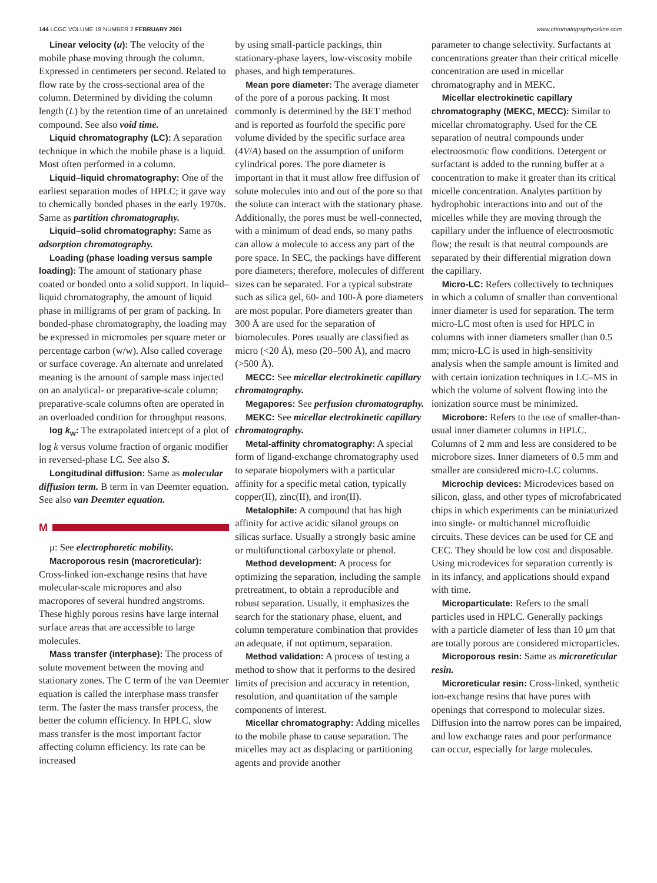144 LCGC VOLUME 19 NUMBER 2 FEBRUARY 2001
www.chromatographyonline.com
Linear velocity (u): The velocity of the mobile phase moving through the column. Expressed in centimeters per second. Related to flow rate by the cross-sectional area of the column. Determined by dividing the column length (L) by the retention time of an unretained compound. See also void time.
Liquid chromatography (LC): A separation technique in which the mobile phase is a liquid. Most often performed in a column.
Liquid–liquid chromatography: One of the earliest separation modes of HPLC; it gave way to chemically bonded phases in the early 1970s. Same as partition chromatography.
Liquid–solid chromatography: Same as adsorption chromatography.
Loading (phase loading versus sample loading): The amount of stationary phase coated or bonded onto a solid support. In liquid–liquid chromatography, the amount of liquid phase in milligrams of per gram of packing. In bonded-phase chromatography, the loading may be expressed in micromoles per square meter or percentage carbon (w/w). Also called coverage or surface coverage. An alternate and unrelated meaning is the amount of sample mass injected on an analytical- or preparative-scale column; preparative-scale columns often are operated in an overloaded condition for throughput reasons.
log k<sub>w</sub>: The extrapolated intercept of a plot of log k versus volume fraction of organic modifier in reversed-phase LC. See also S.
Longitudinal diffusion: Same as molecular diffusion term. B term in van Deemter equation. See also van Deemter equation.
M
μ: See electrophoretic mobility.
Macroporous resin (macroreticular):
Cross-linked ion-exchange resins that have molecular-scale micropores and also macropores of several hundred angstroms. These highly porous resins have large internal surface areas that are accessible to large molecules.
Mass transfer (interphase): The process of solute movement between the moving and stationary zones. The C term of the van Deemter equation is called the interphase mass transfer term. The faster the mass transfer process, the better the column efficiency. In HPLC, slow mass transfer is the most important factor affecting column efficiency. Its rate can be increased
by using small-particle packings, thin stationary-phase layers, low-viscosity mobile phases, and high temperatures.
Mean pore diameter: The average diameter of the pore of a porous packing. It most commonly is determined by the BET method and is reported as fourfold the specific pore volume divided by the specific surface area (4V/A) based on the assumption of uniform cylindrical pores. The pore diameter is important in that it must allow free diffusion of solute molecules into and out of the pore so that the solute can interact with the stationary phase. Additionally, the pores must be well-connected, with a minimum of dead ends, so many paths can allow a molecule to access any part of the pore space. In SEC, the packings have different pore diameters; therefore, molecules of different sizes can be separated. For a typical substrate such as silica gel, 60- and 100-Å pore diameters are most popular. Pore diameters greater than 300 Å are used for the separation of biomolecules. Pores usually are classified as micro (<20 Å), meso (20–500 Å), and macro (>500 Å).
MECC: See micellar electrokinetic capillary chromatography.
Megapores: See perfusion chromatography.
MEKC: See micellar electrokinetic capillary chromatography.
Metal-affinity chromatography: A special form of ligand-exchange chromatography used to separate biopolymers with a particular affinity for a specific metal cation, typically copper(II), zinc(II), and iron(II).
Metalophile: A compound that has high affinity for active acidic silanol groups on silicas surface. Usually a strongly basic amine or multifunctional carboxylate or phenol.
Method development: A process for optimizing the separation, including the sample pretreatment, to obtain a reproducible and robust separation. Usually, it emphasizes the search for the stationary phase, eluent, and column temperature combination that provides an adequate, if not optimum, separation.
Method validation: A process of testing a method to show that it performs to the desired limits of precision and accuracy in retention, resolution, and quantitation of the sample components of interest.
Micellar chromatography: Adding micelles to the mobile phase to cause separation. The micelles may act as displacing or partitioning agents and provide another
parameter to change selectivity. Surfactants at concentrations greater than their critical micelle concentration are used in micellar chromatography and in MEKC.
Micellar electrokinetic capillary chromatography (MEKC, MECC): Similar to micellar chromatography. Used for the CE separation of neutral compounds under electroosmotic flow conditions. Detergent or surfactant is added to the running buffer at a concentration to make it greater than its critical micelle concentration. Analytes partition by hydrophobic interactions into and out of the micelles while they are moving through the capillary under the influence of electroosmotic flow; the result is that neutral compounds are separated by their differential migration down the capillary.
Micro-LC: Refers collectively to techniques in which a column of smaller than conventional inner diameter is used for separation. The term micro-LC most often is used for HPLC in columns with inner diameters smaller than 0.5 mm; micro-LC is used in high-sensitivity analysis when the sample amount is limited and with certain ionization techniques in LC–MS in which the volume of solvent flowing into the ionization source must be minimized.
Microbore: Refers to the use of smaller-than-usual inner diameter columns in HPLC. Columns of 2 mm and less are considered to be microbore sizes. Inner diameters of 0.5 mm and smaller are considered micro-LC columns.
Microchip devices: Microdevices based on silicon, glass, and other types of microfabricated chips in which experiments can be miniaturized into single- or multichannel microfluidic circuits. These devices can be used for CE and CEC. They should be low cost and disposable. Using microdevices for separation currently is in its infancy, and applications should expand with time.
Microparticulate: Refers to the small particles used in HPLC. Generally packings with a particle diameter of less than 10 μm that are totally porous are considered microparticles.
Microporous resin: Same as microreticular resin.
Microreticular resin: Cross-linked, synthetic ion-exchange resins that have pores with openings that correspond to molecular sizes. Diffusion into the narrow pores can be impaired, and low exchange rates and poor performance can occur, especially for large molecules.